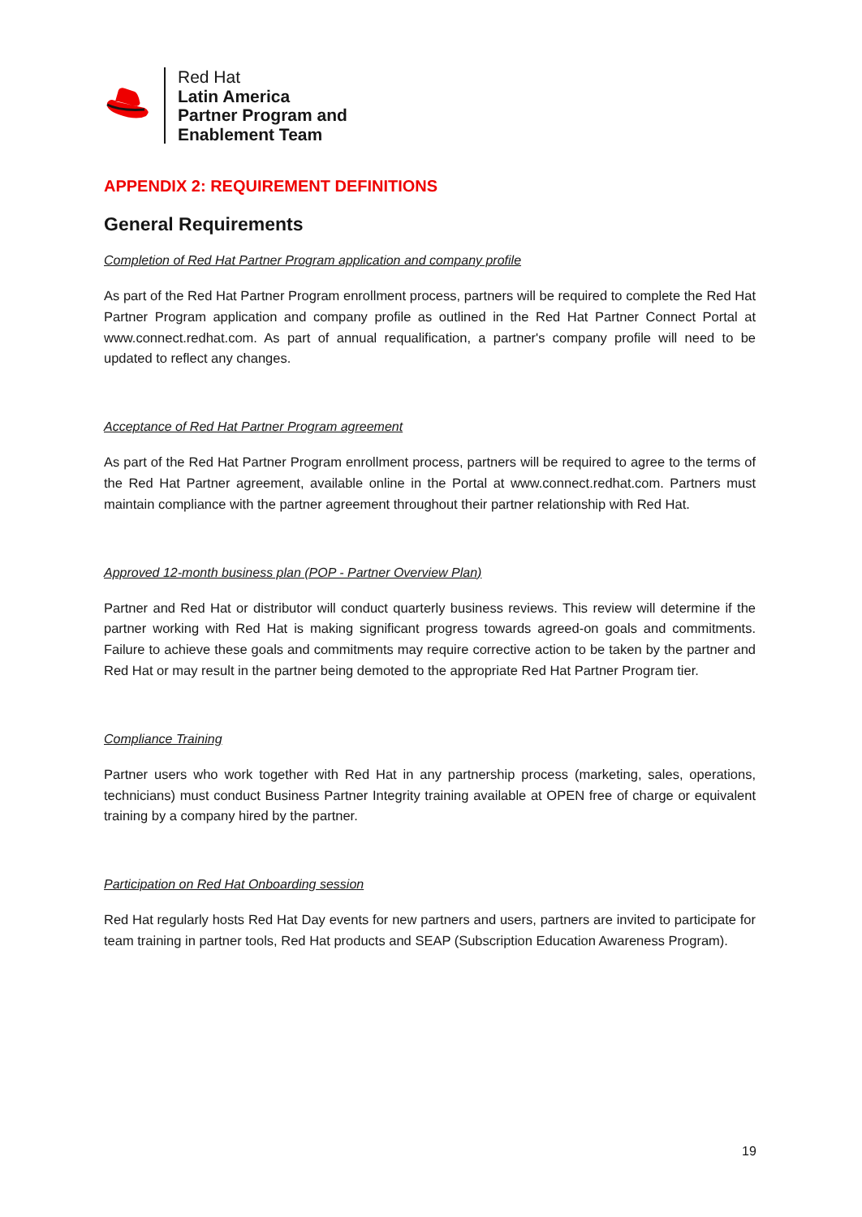Red Hat
Latin America
Partner Program and
Enablement Team
APPENDIX 2: REQUIREMENT DEFINITIONS
General Requirements
Completion of Red Hat Partner Program application and company profile
As part of the Red Hat Partner Program enrollment process, partners will be required to complete the Red Hat Partner Program application and company profile as outlined in the Red Hat Partner Connect Portal at www.connect.redhat.com. As part of annual requalification, a partner's company profile will need to be updated to reflect any changes.
Acceptance of Red Hat Partner Program agreement
As part of the Red Hat Partner Program enrollment process, partners will be required to agree to the terms of the Red Hat Partner agreement, available online in the Portal at www.connect.redhat.com. Partners must maintain compliance with the partner agreement throughout their partner relationship with Red Hat.
Approved 12-month business plan (POP - Partner Overview Plan)
Partner and Red Hat or distributor will conduct quarterly business reviews. This review will determine if the partner working with Red Hat is making significant progress towards agreed-on goals and commitments. Failure to achieve these goals and commitments may require corrective action to be taken by the partner and Red Hat or may result in the partner being demoted to the appropriate Red Hat Partner Program tier.
Compliance Training
Partner users who work together with Red Hat in any partnership process (marketing, sales, operations, technicians) must conduct Business Partner Integrity training available at OPEN free of charge or equivalent training by a company hired by the partner.
Participation on Red Hat Onboarding session
Red Hat regularly hosts Red Hat Day events for new partners and users, partners are invited to participate for team training in partner tools, Red Hat products and SEAP (Subscription Education Awareness Program).
19